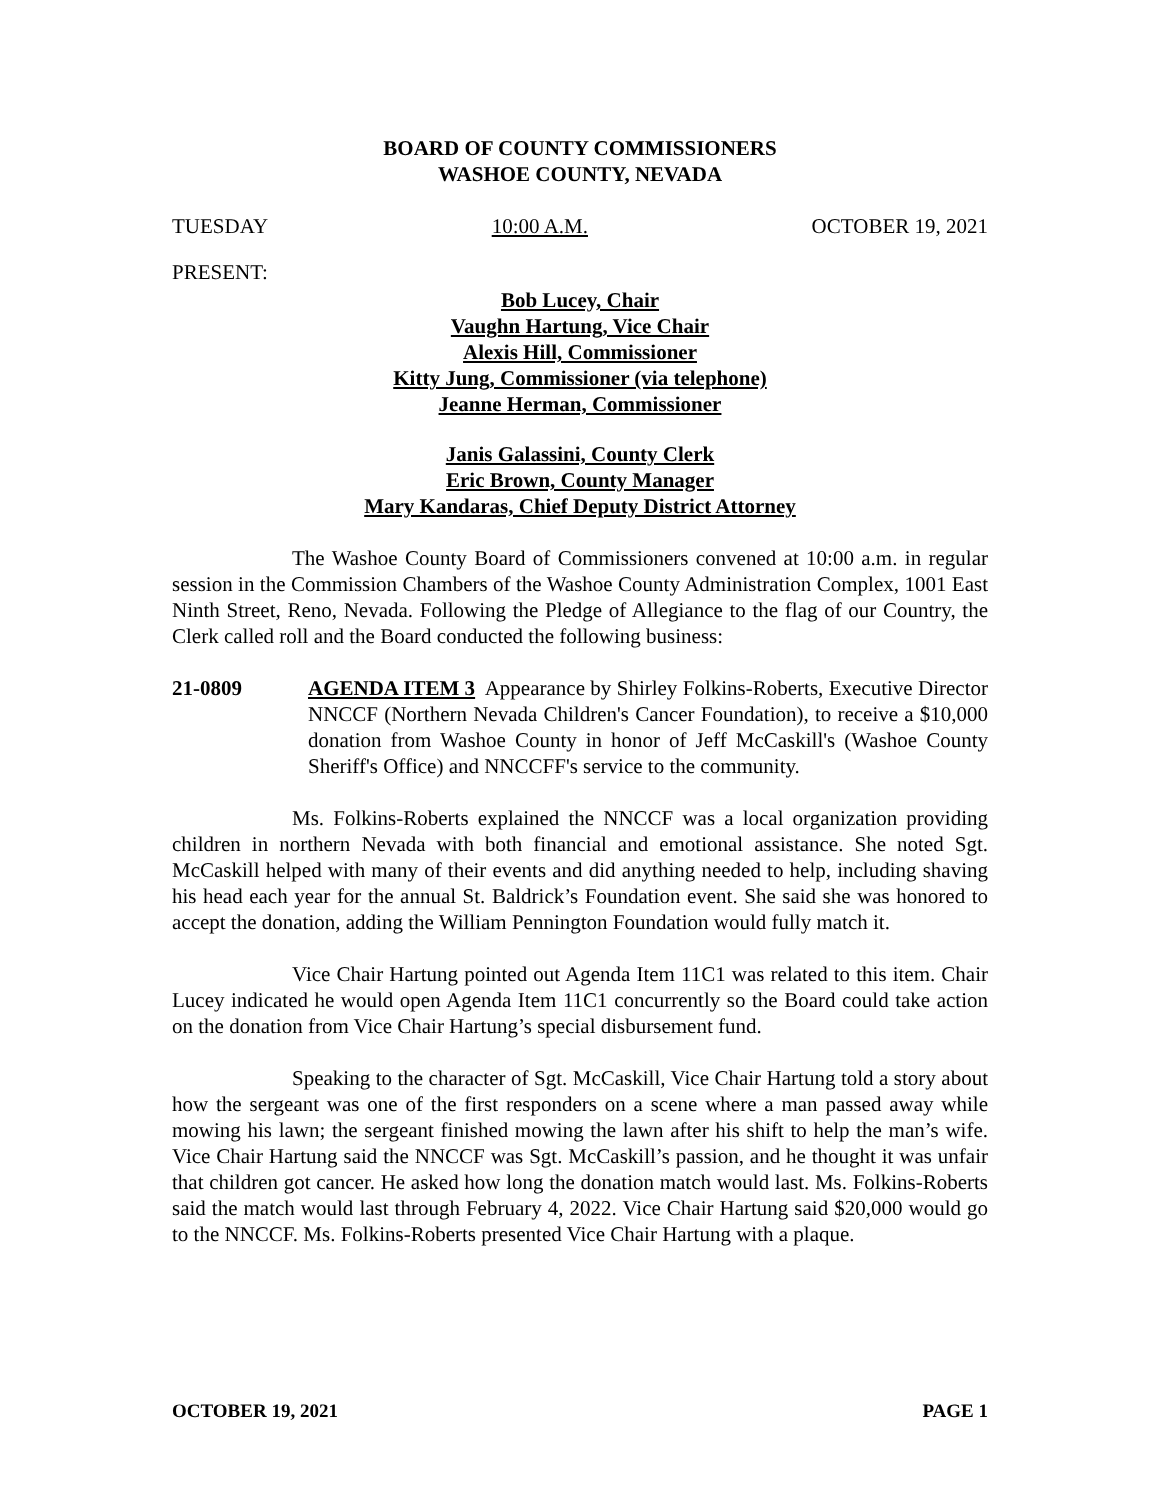BOARD OF COUNTY COMMISSIONERS
WASHOE COUNTY, NEVADA
TUESDAY 10:00 A.M. OCTOBER 19, 2021
PRESENT:
Bob Lucey, Chair
Vaughn Hartung, Vice Chair
Alexis Hill, Commissioner
Kitty Jung, Commissioner (via telephone)
Jeanne Herman, Commissioner
Janis Galassini, County Clerk
Eric Brown, County Manager
Mary Kandaras, Chief Deputy District Attorney
The Washoe County Board of Commissioners convened at 10:00 a.m. in regular session in the Commission Chambers of the Washoe County Administration Complex, 1001 East Ninth Street, Reno, Nevada. Following the Pledge of Allegiance to the flag of our Country, the Clerk called roll and the Board conducted the following business:
21-0809 AGENDA ITEM 3 Appearance by Shirley Folkins-Roberts, Executive Director NNCCF (Northern Nevada Children's Cancer Foundation), to receive a $10,000 donation from Washoe County in honor of Jeff McCaskill's (Washoe County Sheriff's Office) and NNCCFF's service to the community.
Ms. Folkins-Roberts explained the NNCCF was a local organization providing children in northern Nevada with both financial and emotional assistance. She noted Sgt. McCaskill helped with many of their events and did anything needed to help, including shaving his head each year for the annual St. Baldrick’s Foundation event. She said she was honored to accept the donation, adding the William Pennington Foundation would fully match it.
Vice Chair Hartung pointed out Agenda Item 11C1 was related to this item. Chair Lucey indicated he would open Agenda Item 11C1 concurrently so the Board could take action on the donation from Vice Chair Hartung’s special disbursement fund.
Speaking to the character of Sgt. McCaskill, Vice Chair Hartung told a story about how the sergeant was one of the first responders on a scene where a man passed away while mowing his lawn; the sergeant finished mowing the lawn after his shift to help the man’s wife. Vice Chair Hartung said the NNCCF was Sgt. McCaskill’s passion, and he thought it was unfair that children got cancer. He asked how long the donation match would last. Ms. Folkins-Roberts said the match would last through February 4, 2022. Vice Chair Hartung said $20,000 would go to the NNCCF. Ms. Folkins-Roberts presented Vice Chair Hartung with a plaque.
OCTOBER 19, 2021 PAGE 1